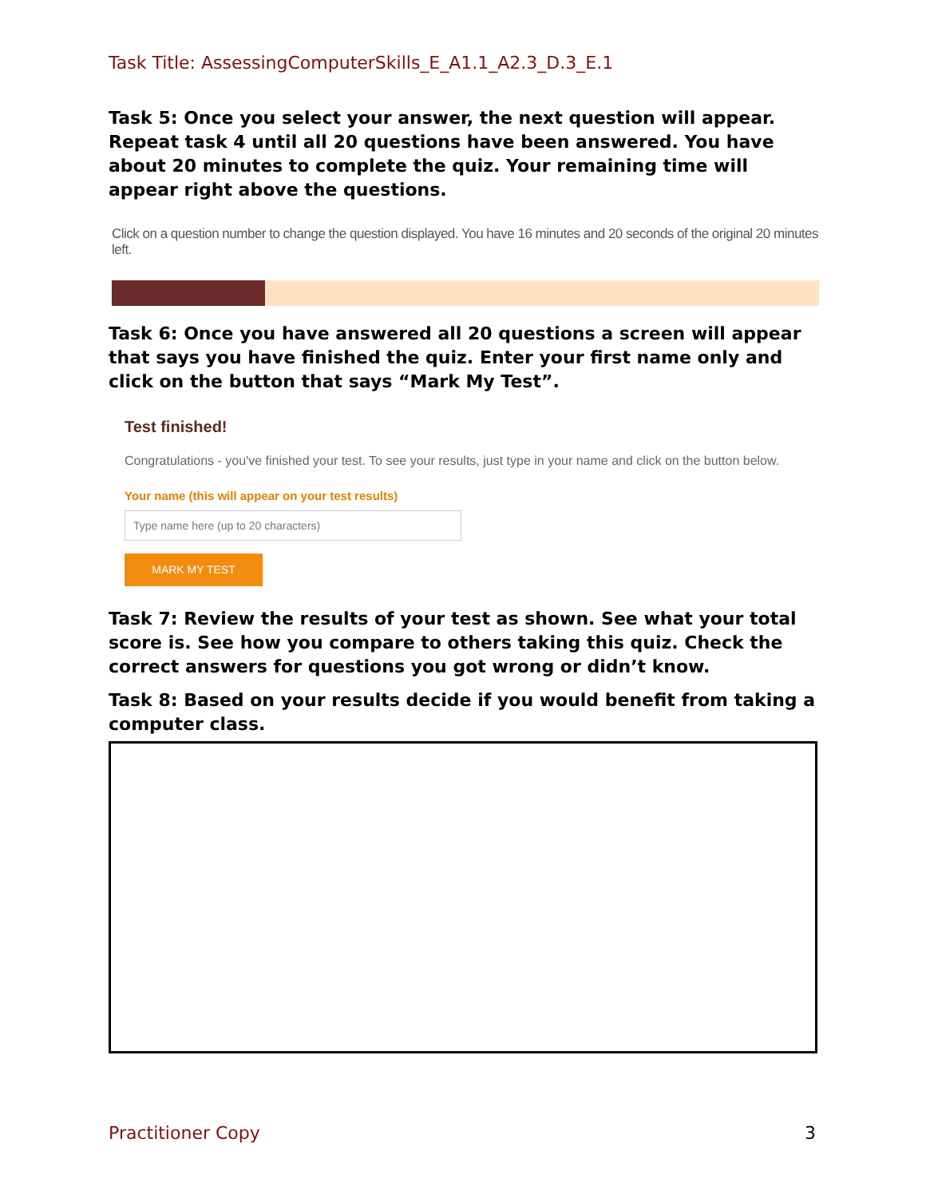Task Title: AssessingComputerSkills_E_A1.1_A2.3_D.3_E.1
Task 5: Once you select your answer, the next question will appear. Repeat task 4 until all 20 questions have been answered. You have about 20 minutes to complete the quiz. Your remaining time will appear right above the questions.
Click on a question number to change the question displayed. You have 16 minutes and 20 seconds of the original 20 minutes left.
Task 6: Once you have answered all 20 questions a screen will appear that says you have finished the quiz. Enter your first name only and click on the button that says “Mark My Test”.
Test finished!
Congratulations - you've finished your test. To see your results, just type in your name and click on the button below.
Your name (this will appear on your test results)
Type name here (up to 20 characters)
MARK MY TEST
Task 7: Review the results of your test as shown. See what your total score is. See how you compare to others taking this quiz. Check the correct answers for questions you got wrong or didn’t know.
Task 8: Based on your results decide if you would benefit from taking a computer class.
Practitioner Copy 3